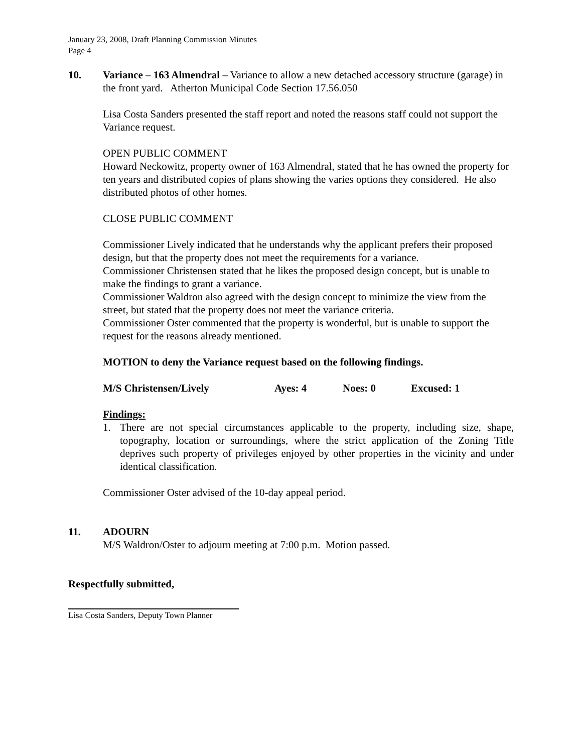January 23, 2008, Draft Planning Commission Minutes
Page 4
10. Variance – 163 Almendral – Variance to allow a new detached accessory structure (garage) in the front yard. Atherton Municipal Code Section 17.56.050
Lisa Costa Sanders presented the staff report and noted the reasons staff could not support the Variance request.
OPEN PUBLIC COMMENT
Howard Neckowitz, property owner of 163 Almendral, stated that he has owned the property for ten years and distributed copies of plans showing the varies options they considered. He also distributed photos of other homes.
CLOSE PUBLIC COMMENT
Commissioner Lively indicated that he understands why the applicant prefers their proposed design, but that the property does not meet the requirements for a variance.
Commissioner Christensen stated that he likes the proposed design concept, but is unable to make the findings to grant a variance.
Commissioner Waldron also agreed with the design concept to minimize the view from the street, but stated that the property does not meet the variance criteria.
Commissioner Oster commented that the property is wonderful, but is unable to support the request for the reasons already mentioned.
MOTION to deny the Variance request based on the following findings.
M/S Christensen/Lively Ayes: 4 Noes: 0 Excused: 1
Findings:
1. There are not special circumstances applicable to the property, including size, shape, topography, location or surroundings, where the strict application of the Zoning Title deprives such property of privileges enjoyed by other properties in the vicinity and under identical classification.
Commissioner Oster advised of the 10-day appeal period.
11. ADOURN
M/S Waldron/Oster to adjourn meeting at 7:00 p.m. Motion passed.
Respectfully submitted,
Lisa Costa Sanders, Deputy Town Planner